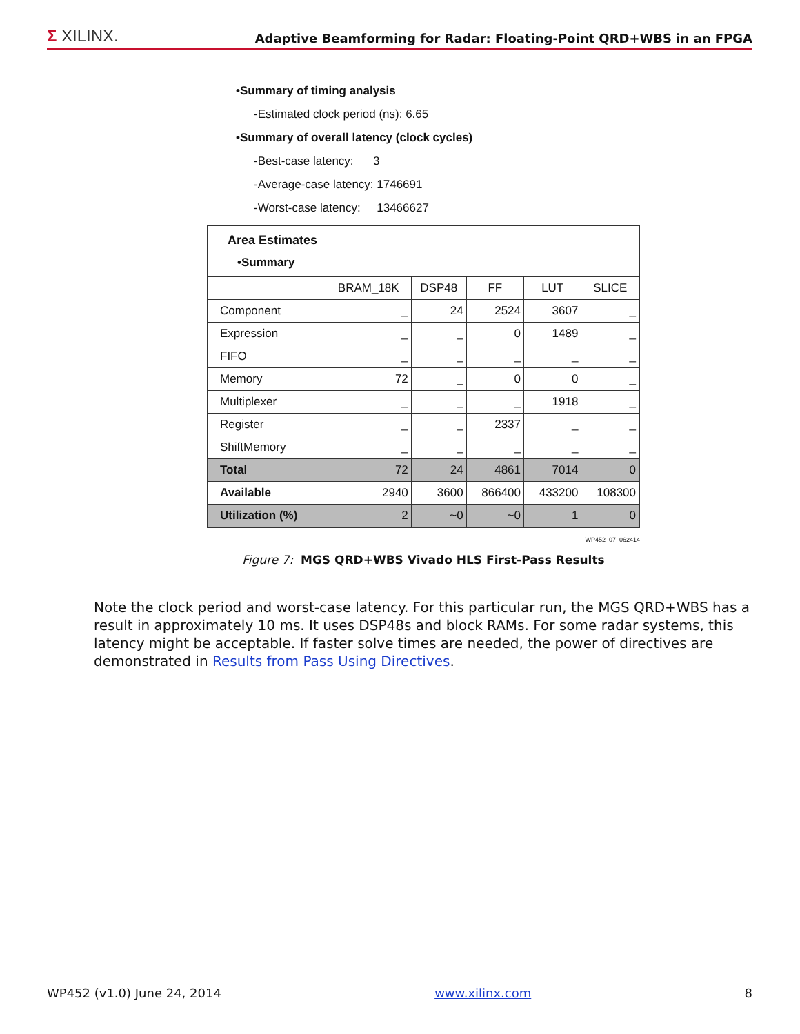Σ XILINX.
Adaptive Beamforming for Radar: Floating-Point QRD+WBS in an FPGA
•Summary of timing analysis
-Estimated clock period (ns): 6.65
•Summary of overall latency (clock cycles)
-Best-case latency: 3
-Average-case latency: 1746691
-Worst-case latency: 13466627
| Area Estimates •Summary | | | | | |
| | BRAM_18K | DSP48 | FF | LUT | SLICE |
| Component | _ | 24 | 2524 | 3607 | _ |
| Expression | _ | _ | 0 | 1489 | _ |
| FIFO | _ | _ | _ | _ | _ |
| Memory | 72 | _ | 0 | 0 | _ |
| Multiplexer | _ | _ | _ | 1918 | _ |
| Register | _ | _ | 2337 | _ | _ |
| ShiftMemory | _ | _ | _ | _ | _ |
| Total | 72 | 24 | 4861 | 7014 | 0 |
| Available | 2940 | 3600 | 866400 | 433200 | 108300 |
| Utilization (%) | 2 | ~0 | ~0 | 1 | 0 |
WP452_07_062414
Figure 7: MGS QRD+WBS Vivado HLS First-Pass Results
Note the clock period and worst-case latency. For this particular run, the MGS QRD+WBS has a result in approximately 10 ms. It uses DSP48s and block RAMs. For some radar systems, this latency might be acceptable. If faster solve times are needed, the power of directives are demonstrated in Results from Pass Using Directives.
WP452 (v1.0) June 24, 2014 www.xilinx.com 8